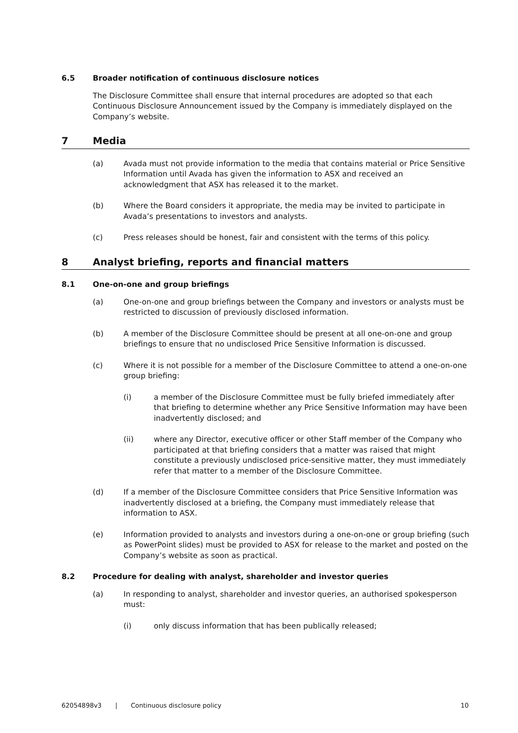6.5 Broader notification of continuous disclosure notices
The Disclosure Committee shall ensure that internal procedures are adopted so that each Continuous Disclosure Announcement issued by the Company is immediately displayed on the Company’s website.
7 Media
(a) Avada must not provide information to the media that contains material or Price Sensitive Information until Avada has given the information to ASX and received an acknowledgment that ASX has released it to the market.
(b) Where the Board considers it appropriate, the media may be invited to participate in Avada’s presentations to investors and analysts.
(c) Press releases should be honest, fair and consistent with the terms of this policy.
8 Analyst briefing, reports and financial matters
8.1 One-on-one and group briefings
(a) One-on-one and group briefings between the Company and investors or analysts must be restricted to discussion of previously disclosed information.
(b) A member of the Disclosure Committee should be present at all one-on-one and group briefings to ensure that no undisclosed Price Sensitive Information is discussed.
(c) Where it is not possible for a member of the Disclosure Committee to attend a one-on-one group briefing:
(i) a member of the Disclosure Committee must be fully briefed immediately after that briefing to determine whether any Price Sensitive Information may have been inadvertently disclosed; and
(ii) where any Director, executive officer or other Staff member of the Company who participated at that briefing considers that a matter was raised that might constitute a previously undisclosed price-sensitive matter, they must immediately refer that matter to a member of the Disclosure Committee.
(d) If a member of the Disclosure Committee considers that Price Sensitive Information was inadvertently disclosed at a briefing, the Company must immediately release that information to ASX.
(e) Information provided to analysts and investors during a one-on-one or group briefing (such as PowerPoint slides) must be provided to ASX for release to the market and posted on the Company’s website as soon as practical.
8.2 Procedure for dealing with analyst, shareholder and investor queries
(a) In responding to analyst, shareholder and investor queries, an authorised spokesperson must:
(i) only discuss information that has been publically released;
62054898v3 | Continuous disclosure policy 10